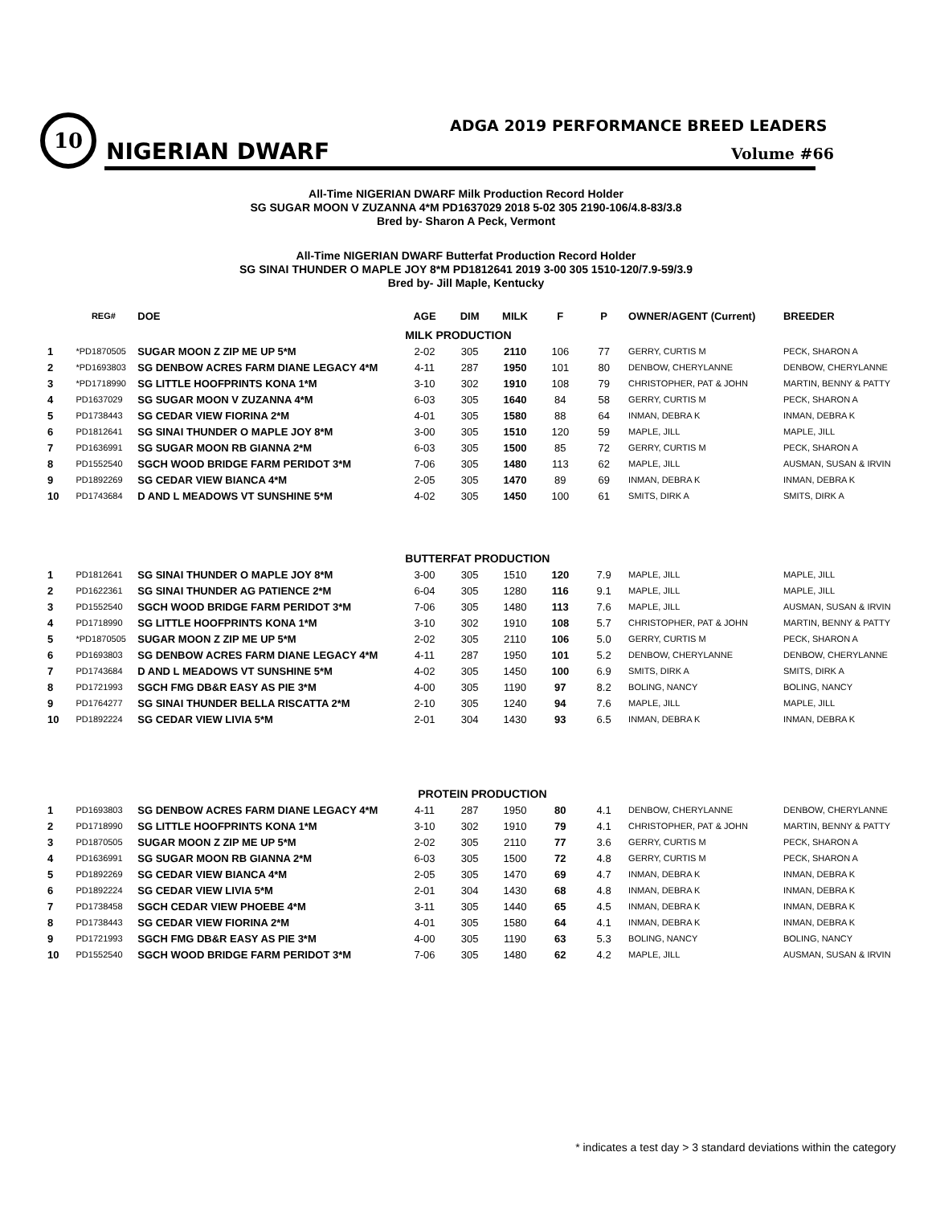10
ADGA 2019 PERFORMANCE BREED LEADERS
NIGERIAN DWARF Volume #66
All-Time NIGERIAN DWARF Milk Production Record Holder
SG SUGAR MOON V ZUZANNA 4*M PD1637029 2018 5-02 305 2190-106/4.8-83/3.8
Bred by- Sharon A Peck, Vermont
All-Time NIGERIAN DWARF Butterfat Production Record Holder
SG SINAI THUNDER O MAPLE JOY 8*M PD1812641 2019 3-00 305 1510-120/7.9-59/3.9
Bred by- Jill Maple, Kentucky
| | REG# | DOE | AGE | DIM | MILK | F | P | OWNER/AGENT (Current) | BREEDER |
| --- | --- | --- | --- | --- | --- | --- | --- | --- | --- |
| | | | MILK PRODUCTION | | | | | | |
| 1 | *PD1870505 | SUGAR MOON Z ZIP ME UP 5*M | 2-02 | 305 | 2110 | 106 | 77 | GERRY, CURTIS M | PECK, SHARON A |
| 2 | *PD1693803 | SG DENBOW ACRES FARM DIANE LEGACY 4*M | 4-11 | 287 | 1950 | 101 | 80 | DENBOW, CHERYLANNE | DENBOW, CHERYLANNE |
| 3 | *PD1718990 | SG LITTLE HOOFPRINTS KONA 1*M | 3-10 | 302 | 1910 | 108 | 79 | CHRISTOPHER, PAT & JOHN | MARTIN, BENNY & PATTY |
| 4 | PD1637029 | SG SUGAR MOON V ZUZANNA 4*M | 6-03 | 305 | 1640 | 84 | 58 | GERRY, CURTIS M | PECK, SHARON A |
| 5 | PD1738443 | SG CEDAR VIEW FIORINA 2*M | 4-01 | 305 | 1580 | 88 | 64 | INMAN, DEBRA K | INMAN, DEBRA K |
| 6 | PD1812641 | SG SINAI THUNDER O MAPLE JOY 8*M | 3-00 | 305 | 1510 | 120 | 59 | MAPLE, JILL | MAPLE, JILL |
| 7 | PD1636991 | SG SUGAR MOON RB GIANNA 2*M | 6-03 | 305 | 1500 | 85 | 72 | GERRY, CURTIS M | PECK, SHARON A |
| 8 | PD1552540 | SGCH WOOD BRIDGE FARM PERIDOT 3*M | 7-06 | 305 | 1480 | 113 | 62 | MAPLE, JILL | AUSMAN, SUSAN & IRVIN |
| 9 | PD1892269 | SG CEDAR VIEW BIANCA 4*M | 2-05 | 305 | 1470 | 89 | 69 | INMAN, DEBRA K | INMAN, DEBRA K |
| 10 | PD1743684 | D AND L MEADOWS VT SUNSHINE 5*M | 4-02 | 305 | 1450 | 100 | 61 | SMITS, DIRK A | SMITS, DIRK A |
| | | | BUTTERFAT PRODUCTION | | | | | | |
| 1 | PD1812641 | SG SINAI THUNDER O MAPLE JOY 8*M | 3-00 | 305 | 1510 | 120 | 7.9 | MAPLE, JILL | MAPLE, JILL |
| 2 | PD1622361 | SG SINAI THUNDER AG PATIENCE 2*M | 6-04 | 305 | 1280 | 116 | 9.1 | MAPLE, JILL | MAPLE, JILL |
| 3 | PD1552540 | SGCH WOOD BRIDGE FARM PERIDOT 3*M | 7-06 | 305 | 1480 | 113 | 7.6 | MAPLE, JILL | AUSMAN, SUSAN & IRVIN |
| 4 | PD1718990 | SG LITTLE HOOFPRINTS KONA 1*M | 3-10 | 302 | 1910 | 108 | 5.7 | CHRISTOPHER, PAT & JOHN | MARTIN, BENNY & PATTY |
| 5 | *PD1870505 | SUGAR MOON Z ZIP ME UP 5*M | 2-02 | 305 | 2110 | 106 | 5.0 | GERRY, CURTIS M | PECK, SHARON A |
| 6 | PD1693803 | SG DENBOW ACRES FARM DIANE LEGACY 4*M | 4-11 | 287 | 1950 | 101 | 5.2 | DENBOW, CHERYLANNE | DENBOW, CHERYLANNE |
| 7 | PD1743684 | D AND L MEADOWS VT SUNSHINE 5*M | 4-02 | 305 | 1450 | 100 | 6.9 | SMITS, DIRK A | SMITS, DIRK A |
| 8 | PD1721993 | SGCH FMG DB&R EASY AS PIE 3*M | 4-00 | 305 | 1190 | 97 | 8.2 | BOLING, NANCY | BOLING, NANCY |
| 9 | PD1764277 | SG SINAI THUNDER BELLA RISCATTA 2*M | 2-10 | 305 | 1240 | 94 | 7.6 | MAPLE, JILL | MAPLE, JILL |
| 10 | PD1892224 | SG CEDAR VIEW LIVIA 5*M | 2-01 | 304 | 1430 | 93 | 6.5 | INMAN, DEBRA K | INMAN, DEBRA K |
| | | | PROTEIN PRODUCTION | | | | | | |
| 1 | PD1693803 | SG DENBOW ACRES FARM DIANE LEGACY 4*M | 4-11 | 287 | 1950 | 80 | 4.1 | DENBOW, CHERYLANNE | DENBOW, CHERYLANNE |
| 2 | PD1718990 | SG LITTLE HOOFPRINTS KONA 1*M | 3-10 | 302 | 1910 | 79 | 4.1 | CHRISTOPHER, PAT & JOHN | MARTIN, BENNY & PATTY |
| 3 | PD1870505 | SUGAR MOON Z ZIP ME UP 5*M | 2-02 | 305 | 2110 | 77 | 3.6 | GERRY, CURTIS M | PECK, SHARON A |
| 4 | PD1636991 | SG SUGAR MOON RB GIANNA 2*M | 6-03 | 305 | 1500 | 72 | 4.8 | GERRY, CURTIS M | PECK, SHARON A |
| 5 | PD1892269 | SG CEDAR VIEW BIANCA 4*M | 2-05 | 305 | 1470 | 69 | 4.7 | INMAN, DEBRA K | INMAN, DEBRA K |
| 6 | PD1892224 | SG CEDAR VIEW LIVIA 5*M | 2-01 | 304 | 1430 | 68 | 4.8 | INMAN, DEBRA K | INMAN, DEBRA K |
| 7 | PD1738458 | SGCH CEDAR VIEW PHOEBE 4*M | 3-11 | 305 | 1440 | 65 | 4.5 | INMAN, DEBRA K | INMAN, DEBRA K |
| 8 | PD1738443 | SG CEDAR VIEW FIORINA 2*M | 4-01 | 305 | 1580 | 64 | 4.1 | INMAN, DEBRA K | INMAN, DEBRA K |
| 9 | PD1721993 | SGCH FMG DB&R EASY AS PIE 3*M | 4-00 | 305 | 1190 | 63 | 5.3 | BOLING, NANCY | BOLING, NANCY |
| 10 | PD1552540 | SGCH WOOD BRIDGE FARM PERIDOT 3*M | 7-06 | 305 | 1480 | 62 | 4.2 | MAPLE, JILL | AUSMAN, SUSAN & IRVIN |
* indicates a test day > 3 standard deviations within the category